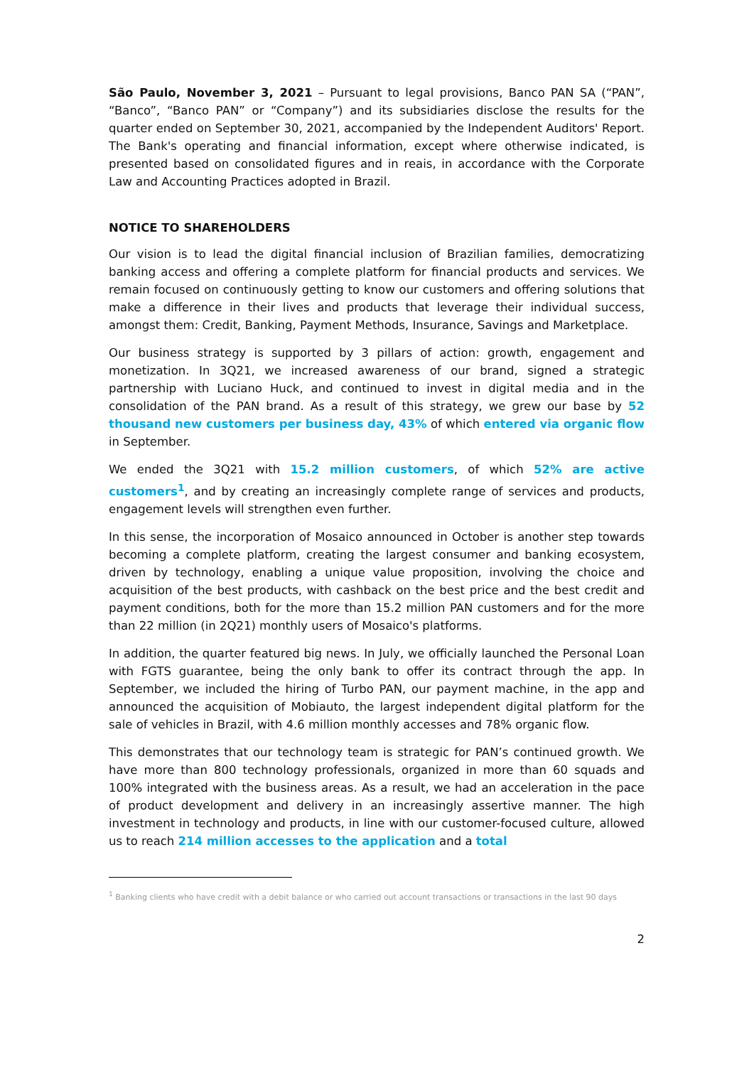São Paulo, November 3, 2021 – Pursuant to legal provisions, Banco PAN SA (“PAN”, “Banco”, “Banco PAN” or “Company”) and its subsidiaries disclose the results for the quarter ended on September 30, 2021, accompanied by the Independent Auditors' Report. The Bank's operating and financial information, except where otherwise indicated, is presented based on consolidated figures and in reais, in accordance with the Corporate Law and Accounting Practices adopted in Brazil.
NOTICE TO SHAREHOLDERS
Our vision is to lead the digital financial inclusion of Brazilian families, democratizing banking access and offering a complete platform for financial products and services. We remain focused on continuously getting to know our customers and offering solutions that make a difference in their lives and products that leverage their individual success, amongst them: Credit, Banking, Payment Methods, Insurance, Savings and Marketplace.
Our business strategy is supported by 3 pillars of action: growth, engagement and monetization. In 3Q21, we increased awareness of our brand, signed a strategic partnership with Luciano Huck, and continued to invest in digital media and in the consolidation of the PAN brand. As a result of this strategy, we grew our base by 52 thousand new customers per business day, 43% of which entered via organic flow in September.
We ended the 3Q21 with 15.2 million customers, of which 52% are active customers<sup>1</sup>, and by creating an increasingly complete range of services and products, engagement levels will strengthen even further.
In this sense, the incorporation of Mosaico announced in October is another step towards becoming a complete platform, creating the largest consumer and banking ecosystem, driven by technology, enabling a unique value proposition, involving the choice and acquisition of the best products, with cashback on the best price and the best credit and payment conditions, both for the more than 15.2 million PAN customers and for the more than 22 million (in 2Q21) monthly users of Mosaico's platforms.
In addition, the quarter featured big news. In July, we officially launched the Personal Loan with FGTS guarantee, being the only bank to offer its contract through the app. In September, we included the hiring of Turbo PAN, our payment machine, in the app and announced the acquisition of Mobiauto, the largest independent digital platform for the sale of vehicles in Brazil, with 4.6 million monthly accesses and 78% organic flow.
This demonstrates that our technology team is strategic for PAN’s continued growth. We have more than 800 technology professionals, organized in more than 60 squads and 100% integrated with the business areas. As a result, we had an acceleration in the pace of product development and delivery in an increasingly assertive manner. The high investment in technology and products, in line with our customer-focused culture, allowed us to reach 214 million accesses to the application and a total
<sup>1</sup> Banking clients who have credit with a debit balance or who carried out account transactions or transactions in the last 90 days
2